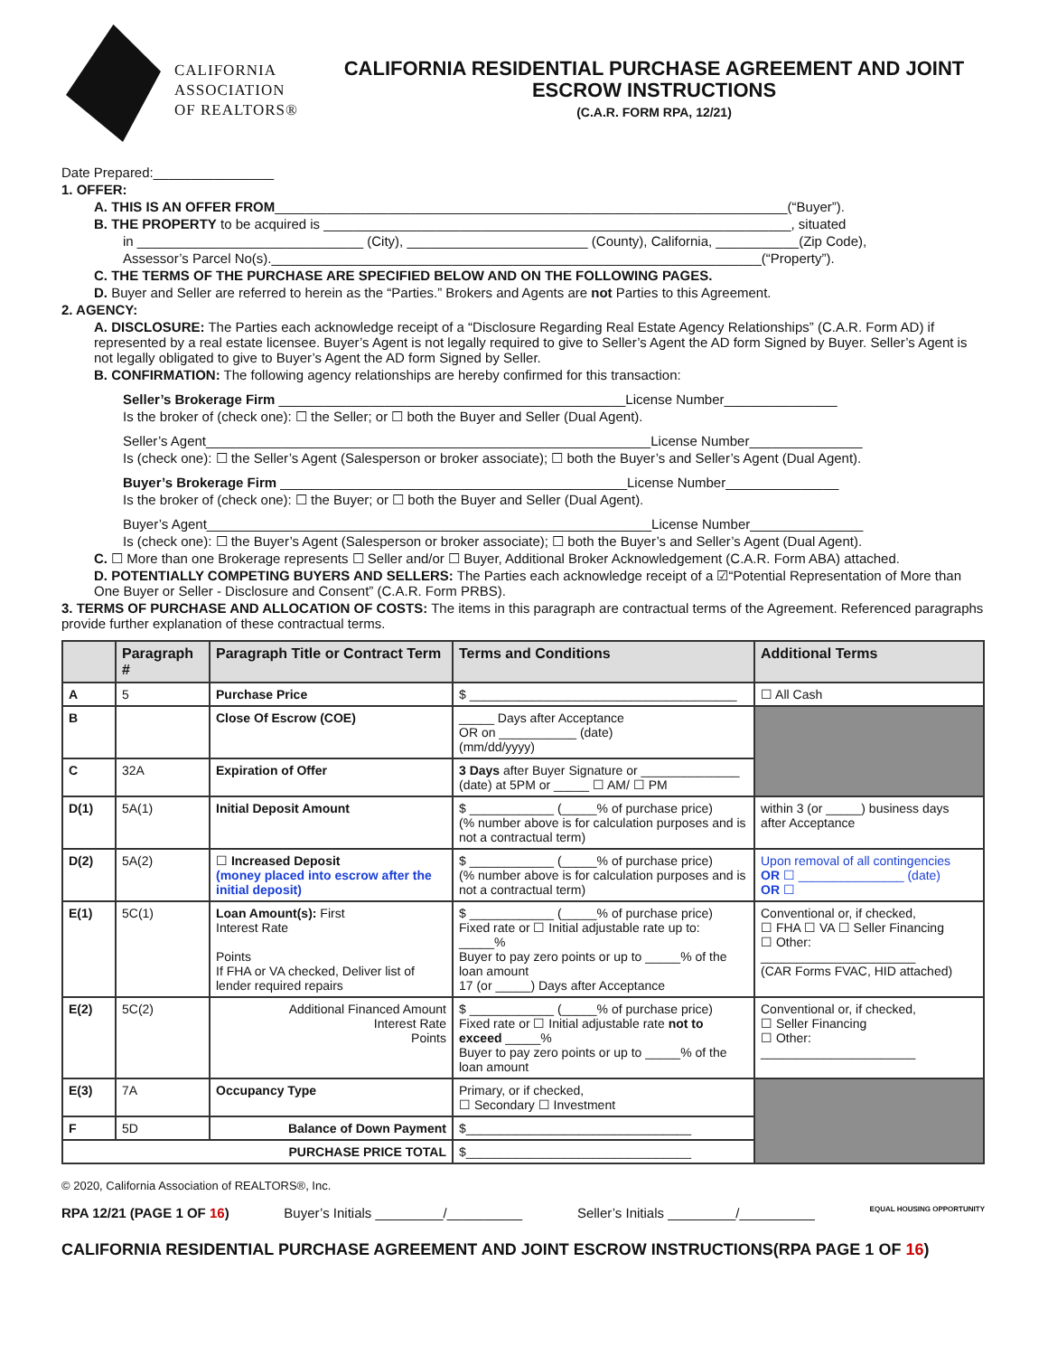CALIFORNIA
ASSOCIATION
OF REALTORS®
CALIFORNIA RESIDENTIAL PURCHASE AGREEMENT AND JOINT ESCROW INSTRUCTIONS
(C.A.R. FORM RPA, 12/21)
Date Prepared:________________
1. OFFER:
A. THIS IS AN OFFER FROM____________________________________________________________________(“Buyer”).
B. THE PROPERTY to be acquired is ______________________________________________________________, situated
in ______________________________ (City), ________________________ (County), California, ___________(Zip Code),
Assessor’s Parcel No(s)._________________________________________________________________(“Property”).
C. THE TERMS OF THE PURCHASE ARE SPECIFIED BELOW AND ON THE FOLLOWING PAGES.
D. Buyer and Seller are referred to herein as the “Parties.” Brokers and Agents are not Parties to this Agreement.
2. AGENCY:
A. DISCLOSURE: The Parties each acknowledge receipt of a “Disclosure Regarding Real Estate Agency Relationships” (C.A.R. Form AD) if represented by a real estate licensee. Buyer’s Agent is not legally required to give to Seller’s Agent the AD form Signed by Buyer. Seller’s Agent is not legally obligated to give to Buyer’s Agent the AD form Signed by Seller.
B. CONFIRMATION: The following agency relationships are hereby confirmed for this transaction:
Seller’s Brokerage Firm ______________________________________________License Number_______________
Is the broker of (check one): ☐ the Seller; or ☐ both the Buyer and Seller (Dual Agent).
Seller’s Agent___________________________________________________________License Number_______________
Is (check one): ☐ the Seller’s Agent (Salesperson or broker associate); ☐ both the Buyer’s and Seller’s Agent (Dual Agent).
Buyer’s Brokerage Firm ______________________________________________License Number_______________
Is the broker of (check one): ☐ the Buyer; or ☐ both the Buyer and Seller (Dual Agent).
Buyer’s Agent___________________________________________________________License Number_______________
Is (check one): ☐ the Buyer’s Agent (Salesperson or broker associate); ☐ both the Buyer’s and Seller’s Agent (Dual Agent).
C. ☐ More than one Brokerage represents ☐ Seller and/or ☐ Buyer, Additional Broker Acknowledgement (C.A.R. Form ABA) attached.
D. POTENTIALLY COMPETING BUYERS AND SELLERS: The Parties each acknowledge receipt of a ☑“Potential Representation of More than One Buyer or Seller - Disclosure and Consent” (C.A.R. Form PRBS).
3. TERMS OF PURCHASE AND ALLOCATION OF COSTS: The items in this paragraph are contractual terms of the Agreement. Referenced paragraphs provide further explanation of these contractual terms.
| | Paragraph # | Paragraph Title or Contract Term | Terms and Conditions | Additional Terms |
| --- | --- | --- | --- | --- |
| A | 5 | Purchase Price | $ ______________________________________ | ☐ All Cash |
| B | | Close Of Escrow (COE) | _____ Days after Acceptance OR on ___________ (date) (mm/dd/yyyy) | |
| C | 32A | Expiration of Offer | 3 Days after Buyer Signature or ______________ (date) at 5PM or _____ ☐ AM/ ☐ PM | |
| D(1) | 5A(1) | Initial Deposit Amount | $ ____________ (_____% of purchase price) (% number above is for calculation purposes and is not a contractual term) | within 3 (or _____) business days after Acceptance |
| D(2) | 5A(2) | ☐ Increased Deposit (money placed into escrow after the initial deposit) | $ ____________ (_____% of purchase price) (% number above is for calculation purposes and is not a contractual term) | Upon removal of all contingencies OR ☐ _______________ (date) OR ☐ |
| E(1) | 5C(1) | Loan Amount(s): First Interest Rate Points If FHA or VA checked, Deliver list of lender required repairs | $ ____________ (_____% of purchase price) Fixed rate or ☐ Initial adjustable rate up to: _____% Buyer to pay zero points or up to _____% of the loan amount 17 (or _____) Days after Acceptance | Conventional or, if checked, ☐ FHA ☐ VA ☐ Seller Financing ☐ Other: ______________________ (CAR Forms FVAC, HID attached) |
| E(2) | 5C(2) | Additional Financed Amount Interest Rate Points | $ ____________ (_____% of purchase price) Fixed rate or ☐ Initial adjustable rate not to exceed _____% Buyer to pay zero points or up to _____% of the loan amount | Conventional or, if checked, ☐ Seller Financing ☐ Other: ______________________ |
| E(3) | 7A | Occupancy Type | Primary, or if checked, ☐ Secondary ☐ Investment | |
| F | 5D | Balance of Down Payment | $________________________________ | |
| PURCHASE PRICE TOTAL | | | $________________________________ | |
© 2020, California Association of REALTORS®, Inc.
RPA 12/21 (PAGE 1 OF 16) Buyer’s Initials _________/__________ Seller’s Initials _________/__________ EQUAL HOUSING OPPORTUNITY
CALIFORNIA RESIDENTIAL PURCHASE AGREEMENT AND JOINT ESCROW INSTRUCTIONS(RPA PAGE 1 OF 16)